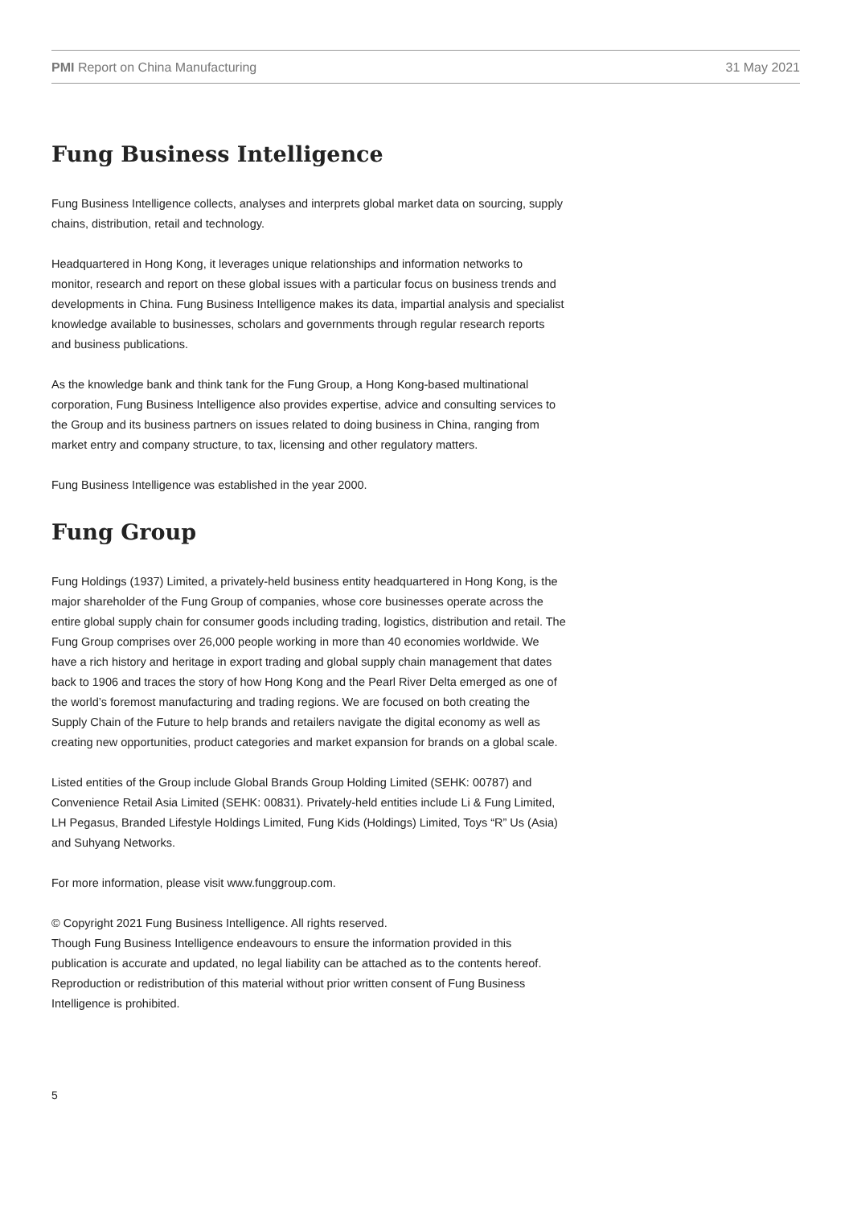PMI Report on China Manufacturing 31 May 2021
Fung Business Intelligence
Fung Business Intelligence collects, analyses and interprets global market data on sourcing, supply chains, distribution, retail and technology.
Headquartered in Hong Kong, it leverages unique relationships and information networks to monitor, research and report on these global issues with a particular focus on business trends and developments in China. Fung Business Intelligence makes its data, impartial analysis and specialist knowledge available to businesses, scholars and governments through regular research reports and business publications.
As the knowledge bank and think tank for the Fung Group, a Hong Kong-based multinational corporation, Fung Business Intelligence also provides expertise, advice and consulting services to the Group and its business partners on issues related to doing business in China, ranging from market entry and company structure, to tax, licensing and other regulatory matters.
Fung Business Intelligence was established in the year 2000.
Fung Group
Fung Holdings (1937) Limited, a privately-held business entity headquartered in Hong Kong, is the major shareholder of the Fung Group of companies, whose core businesses operate across the entire global supply chain for consumer goods including trading, logistics, distribution and retail. The Fung Group comprises over 26,000 people working in more than 40 economies worldwide. We have a rich history and heritage in export trading and global supply chain management that dates back to 1906 and traces the story of how Hong Kong and the Pearl River Delta emerged as one of the world’s foremost manufacturing and trading regions. We are focused on both creating the Supply Chain of the Future to help brands and retailers navigate the digital economy as well as creating new opportunities, product categories and market expansion for brands on a global scale.
Listed entities of the Group include Global Brands Group Holding Limited (SEHK: 00787) and Convenience Retail Asia Limited (SEHK: 00831). Privately-held entities include Li & Fung Limited, LH Pegasus, Branded Lifestyle Holdings Limited, Fung Kids (Holdings) Limited, Toys “R” Us (Asia) and Suhyang Networks.
For more information, please visit www.funggroup.com.
© Copyright 2021 Fung Business Intelligence. All rights reserved.
Though Fung Business Intelligence endeavours to ensure the information provided in this publication is accurate and updated, no legal liability can be attached as to the contents hereof. Reproduction or redistribution of this material without prior written consent of Fung Business Intelligence is prohibited.
5